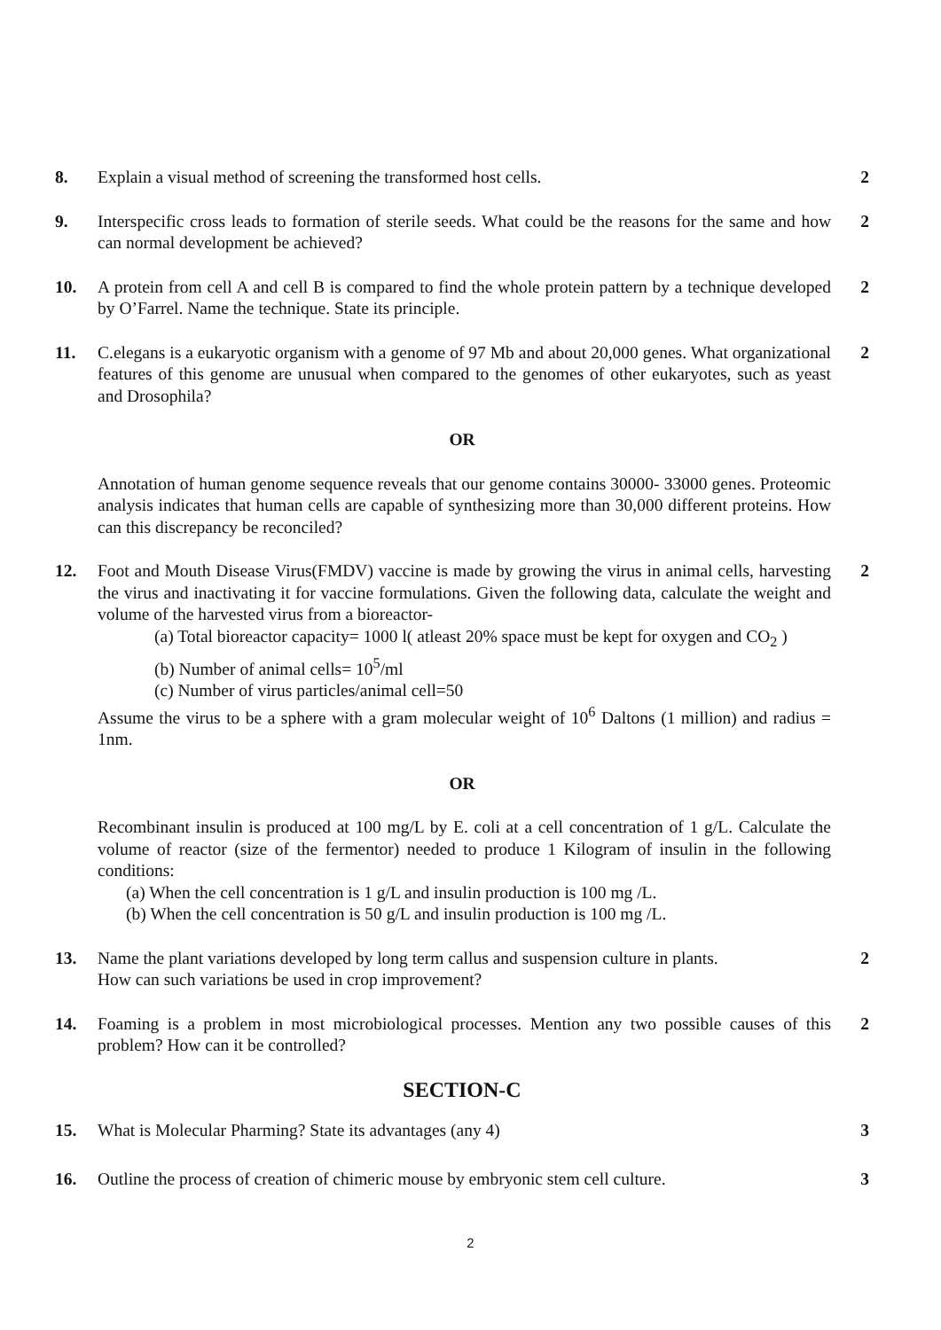8. Explain a visual method of screening the transformed host cells. 2
9. Interspecific cross leads to formation of sterile seeds. What could be the reasons for the same and how can normal development be achieved?
2
10. A protein from cell A and cell B is compared to find the whole protein pattern by a technique developed by O’Farrel. Name the technique. State its principle.
2
11. C.elegans is a eukaryotic organism with a genome of 97 Mb and about 20,000 genes. What organizational features of this genome are unusual when compared to the genomes of other eukaryotes, such as yeast and Drosophila?
2
OR
Annotation of human genome sequence reveals that our genome contains 30000- 33000 genes. Proteomic analysis indicates that human cells are capable of synthesizing more than 30,000 different proteins. How can this discrepancy be reconciled?
12. Foot and Mouth Disease Virus(FMDV) vaccine is made by growing the virus in animal cells, harvesting the virus and inactivating it for vaccine formulations. Given the following data, calculate the weight and volume of the harvested virus from a bioreactor-
(a) Total bioreactor capacity= 1000 l( atleast 20% space must be kept for oxygen and CO<sub>2</sub> )
(b) Number of animal cells= 10<sup>5</sup>/ml
(c) Number of virus particles/animal cell=50
Assume the virus to be a sphere with a gram molecular weight of 10<sup>6</sup> Daltons (1 million) and radius = 1nm.
2
OR
Recombinant insulin is produced at 100 mg/L by E. coli at a cell concentration of 1 g/L. Calculate the volume of reactor (size of the fermentor) needed to produce 1 Kilogram of insulin in the following conditions:
(a) When the cell concentration is 1 g/L and insulin production is 100 mg /L.
(b) When the cell concentration is 50 g/L and insulin production is 100 mg /L.
13. Name the plant variations developed by long term callus and suspension culture in plants.
How can such variations be used in crop improvement?
2
14. Foaming is a problem in most microbiological processes. Mention any two possible causes of this problem? How can it be controlled?
2
SECTION-C
15. What is Molecular Pharming? State its advantages (any 4) 3
16. Outline the process of creation of chimeric mouse by embryonic stem cell culture.
3
2